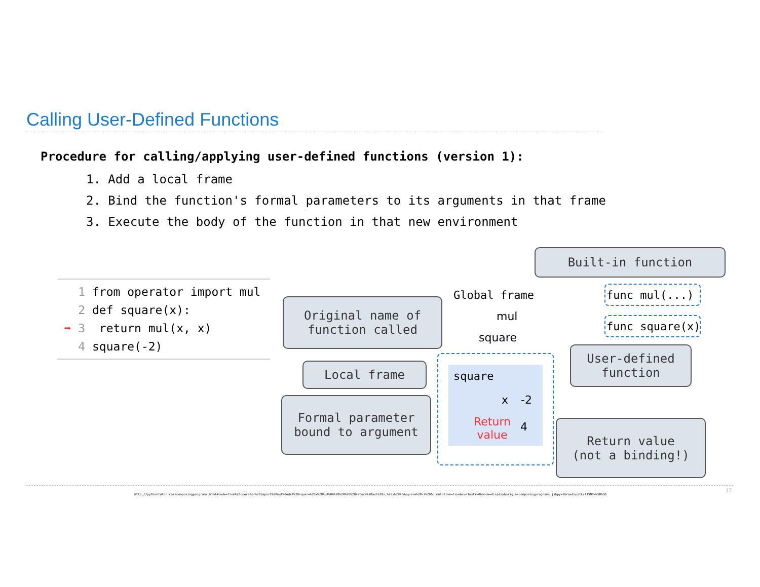Calling User-Defined Functions
Procedure for calling/applying user-defined functions (version 1):
1. Add a local frame
2. Bind the function's formal parameters to its arguments in that frame
3. Execute the body of the function in that new environment
1 from operator import mul
2 def square(x):
➡ 3 return mul(x, x)
4 square(-2)
Built-in function
Original name of
function called
Local frame
Formal parameter
bound to argument
User-defined
function
Return value
(not a binding!)
Global frame
mul
square
func mul(...)
func square(x)
square
x -2
Return
value
4
http://pythontutor.com/composingprograms.html#code=from%20operator%20import%20mul%0Adef%20square%28x%29%3A%0A%20%20%20%20return%20mul%28x,%20x%29%0Asquare%28-2%29&cumulative=true&curInstr=0&mode=display&origin=composingprograms.js&py=3&rawInputLstJSON=%5B%5D
17